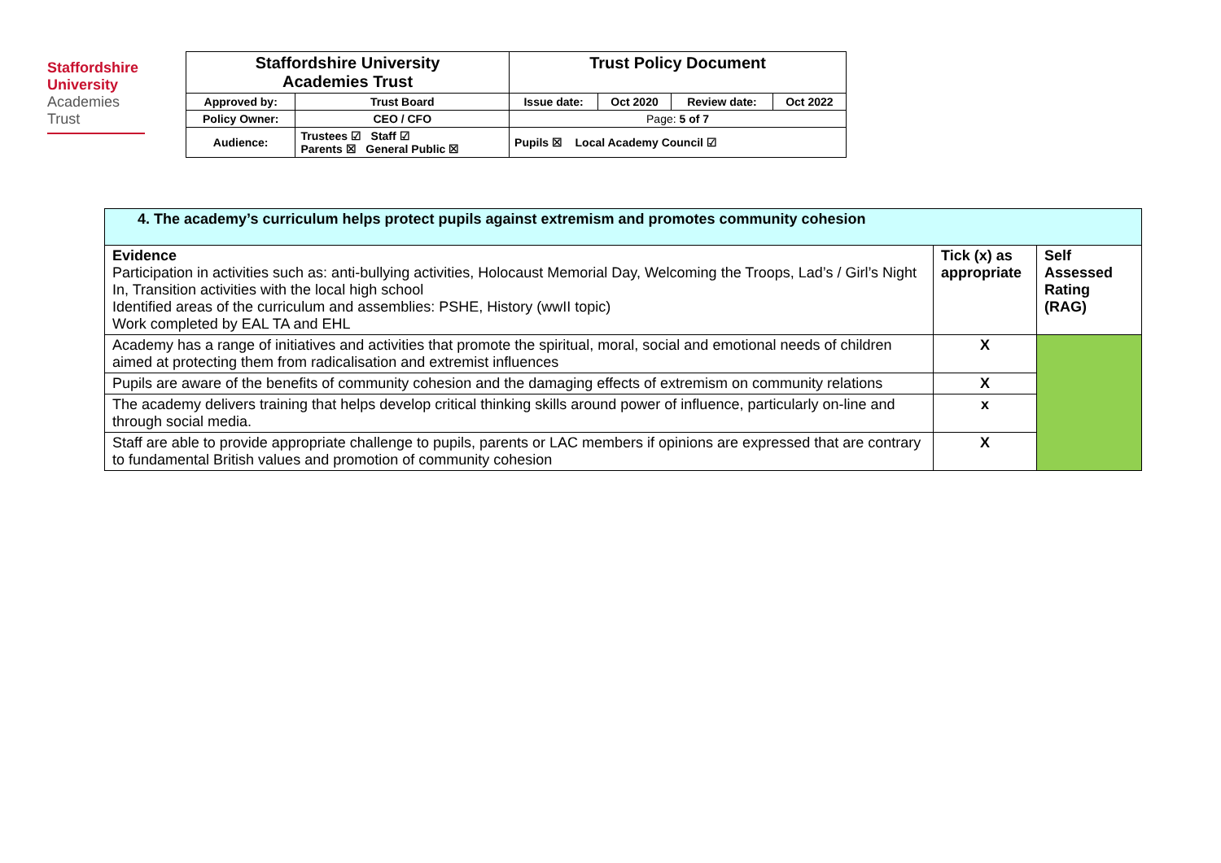Staffordshire
University
Academies
Trust
| Staffordshire University Academies Trust | | Trust Policy Document | | | |
| Approved by: | Trust Board | Issue date: | Oct 2020 | Review date: | Oct 2022 |
| Policy Owner: | CEO / CFO | Page: 5 of 7 | | | |
| Audience: | Trustees ☑ Staff ☑ Parents ☒ General Public ☒ | Pupils ☒ Local Academy Council ☑ | | | |
| 4. The academy’s curriculum helps protect pupils against extremism and promotes community cohesion | | |
| Evidence Participation in activities such as: anti-bullying activities, Holocaust Memorial Day, Welcoming the Troops, Lad’s / Girl’s Night In, Transition activities with the local high school Identified areas of the curriculum and assemblies: PSHE, History (wwII topic) Work completed by EAL TA and EHL | Tick (x) as appropriate | Self Assessed Rating (RAG) |
| Academy has a range of initiatives and activities that promote the spiritual, moral, social and emotional needs of children aimed at protecting them from radicalisation and extremist influences | X | |
| Pupils are aware of the benefits of community cohesion and the damaging effects of extremism on community relations | X | |
| The academy delivers training that helps develop critical thinking skills around power of influence, particularly on-line and through social media. | x | |
| Staff are able to provide appropriate challenge to pupils, parents or LAC members if opinions are expressed that are contrary to fundamental British values and promotion of community cohesion | X | |